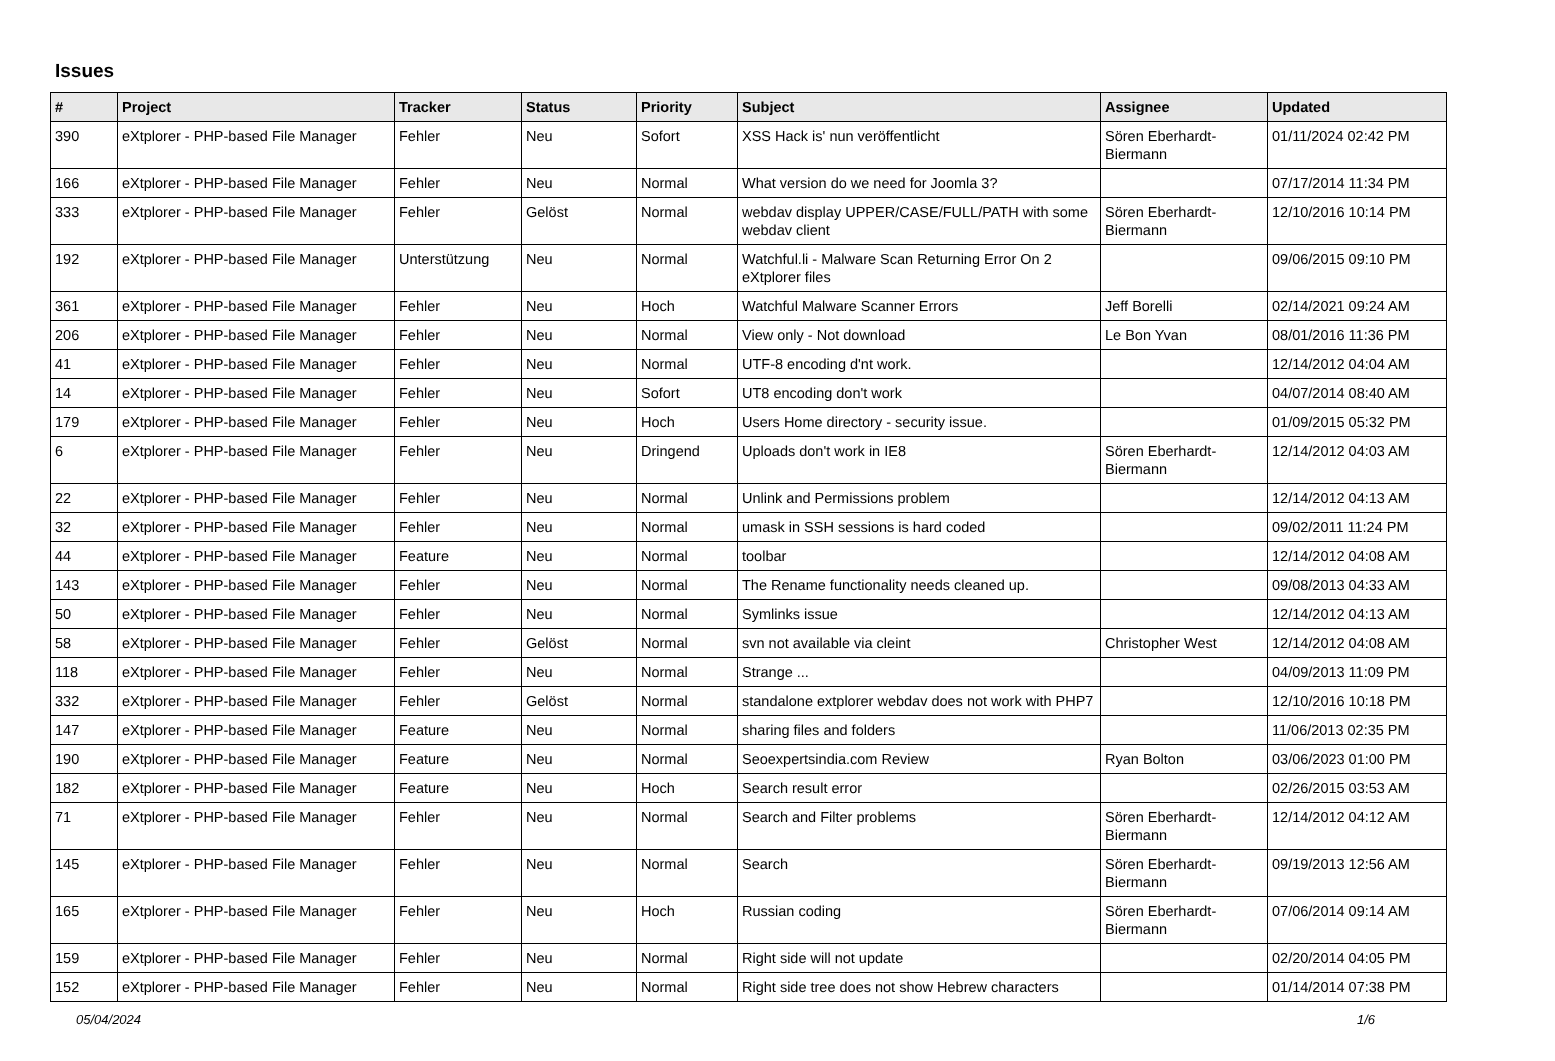Issues
| # | Project | Tracker | Status | Priority | Subject | Assignee | Updated |
| --- | --- | --- | --- | --- | --- | --- | --- |
| 390 | eXtplorer - PHP-based File Manager | Fehler | Neu | Sofort | XSS Hack is' nun veröffentlicht | Sören Eberhardt-Biermann | 01/11/2024 02:42 PM |
| 166 | eXtplorer - PHP-based File Manager | Fehler | Neu | Normal | What version do we need for Joomla 3? | | 07/17/2014 11:34 PM |
| 333 | eXtplorer - PHP-based File Manager | Fehler | Gelöst | Normal | webdav display UPPER/CASE/FULL/PATH with some webdav client | Sören Eberhardt-Biermann | 12/10/2016 10:14 PM |
| 192 | eXtplorer - PHP-based File Manager | Unterstützung | Neu | Normal | Watchful.li - Malware Scan Returning Error On 2 eXtplorer files | | 09/06/2015 09:10 PM |
| 361 | eXtplorer - PHP-based File Manager | Fehler | Neu | Hoch | Watchful Malware Scanner Errors | Jeff Borelli | 02/14/2021 09:24 AM |
| 206 | eXtplorer - PHP-based File Manager | Fehler | Neu | Normal | View only - Not download | Le Bon Yvan | 08/01/2016 11:36 PM |
| 41 | eXtplorer - PHP-based File Manager | Fehler | Neu | Normal | UTF-8 encoding d'nt work. | | 12/14/2012 04:04 AM |
| 14 | eXtplorer - PHP-based File Manager | Fehler | Neu | Sofort | UT8 encoding don't work | | 04/07/2014 08:40 AM |
| 179 | eXtplorer - PHP-based File Manager | Fehler | Neu | Hoch | Users Home directory - security issue. | | 01/09/2015 05:32 PM |
| 6 | eXtplorer - PHP-based File Manager | Fehler | Neu | Dringend | Uploads don't work in IE8 | Sören Eberhardt-Biermann | 12/14/2012 04:03 AM |
| 22 | eXtplorer - PHP-based File Manager | Fehler | Neu | Normal | Unlink and Permissions problem | | 12/14/2012 04:13 AM |
| 32 | eXtplorer - PHP-based File Manager | Fehler | Neu | Normal | umask in SSH sessions is hard coded | | 09/02/2011 11:24 PM |
| 44 | eXtplorer - PHP-based File Manager | Feature | Neu | Normal | toolbar | | 12/14/2012 04:08 AM |
| 143 | eXtplorer - PHP-based File Manager | Fehler | Neu | Normal | The Rename functionality needs cleaned up. | | 09/08/2013 04:33 AM |
| 50 | eXtplorer - PHP-based File Manager | Fehler | Neu | Normal | Symlinks issue | | 12/14/2012 04:13 AM |
| 58 | eXtplorer - PHP-based File Manager | Fehler | Gelöst | Normal | svn not available via cleint | Christopher West | 12/14/2012 04:08 AM |
| 118 | eXtplorer - PHP-based File Manager | Fehler | Neu | Normal | Strange ... | | 04/09/2013 11:09 PM |
| 332 | eXtplorer - PHP-based File Manager | Fehler | Gelöst | Normal | standalone extplorer webdav does not work with PHP7 | | 12/10/2016 10:18 PM |
| 147 | eXtplorer - PHP-based File Manager | Feature | Neu | Normal | sharing files and folders | | 11/06/2013 02:35 PM |
| 190 | eXtplorer - PHP-based File Manager | Feature | Neu | Normal | Seoexpertsindia.com Review | Ryan Bolton | 03/06/2023 01:00 PM |
| 182 | eXtplorer - PHP-based File Manager | Feature | Neu | Hoch | Search result error | | 02/26/2015 03:53 AM |
| 71 | eXtplorer - PHP-based File Manager | Fehler | Neu | Normal | Search and Filter problems | Sören Eberhardt-Biermann | 12/14/2012 04:12 AM |
| 145 | eXtplorer - PHP-based File Manager | Fehler | Neu | Normal | Search | Sören Eberhardt-Biermann | 09/19/2013 12:56 AM |
| 165 | eXtplorer - PHP-based File Manager | Fehler | Neu | Hoch | Russian coding | Sören Eberhardt-Biermann | 07/06/2014 09:14 AM |
| 159 | eXtplorer - PHP-based File Manager | Fehler | Neu | Normal | Right side will not update | | 02/20/2014 04:05 PM |
| 152 | eXtplorer - PHP-based File Manager | Fehler | Neu | Normal | Right side tree does not show Hebrew characters | | 01/14/2014 07:38 PM |
05/04/2024 1/6